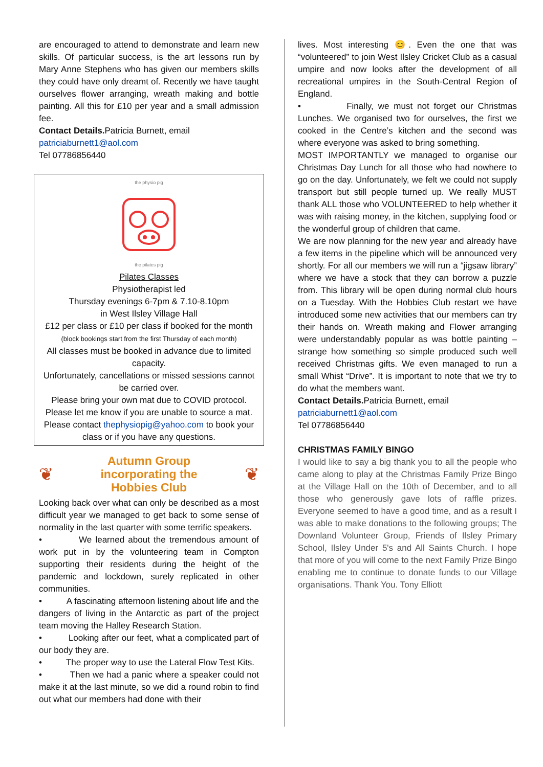are encouraged to attend to demonstrate and learn new skills. Of particular success, is the art lessons run by Mary Anne Stephens who has given our members skills they could have only dreamt of. Recently we have taught ourselves flower arranging, wreath making and bottle painting. All this for £10 per year and a small admission fee.
Contact Details. Patricia Burnett, email
patriciaburnett1@aol.com
Tel 07786856440
the physio pig
the pilates pig
Pilates Classes
Physiotherapist led
Thursday evenings 6-7pm & 7.10-8.10pm
in West Ilsley Village Hall
£12 per class or £10 per class if booked for the month
(block bookings start from the first Thursday of each month)
All classes must be booked in advance due to limited capacity.
Unfortunately, cancellations or missed sessions cannot be carried over.
Please bring your own mat due to COVID protocol.
Please let me know if you are unable to source a mat.
Please contact thephysiopig@yahoo.com to book your class or if you have any questions.
❦
Autumn Group
incorporating the
Hobbies Club
❦
Looking back over what can only be described as a most difficult year we managed to get back to some sense of normality in the last quarter with some terrific speakers.
• We learned about the tremendous amount of work put in by the volunteering team in Compton supporting their residents during the height of the pandemic and lockdown, surely replicated in other communities.
• A fascinating afternoon listening about life and the dangers of living in the Antarctic as part of the project team moving the Halley Research Station.
• Looking after our feet, what a complicated part of our body they are.
• The proper way to use the Lateral Flow Test Kits.
• Then we had a panic where a speaker could not make it at the last minute, so we did a round robin to find out what our members had done with their
lives. Most interesting 😊. Even the one that was “volunteered” to join West Ilsley Cricket Club as a casual umpire and now looks after the development of all recreational umpires in the South-Central Region of England.
• Finally, we must not forget our Christmas Lunches. We organised two for ourselves, the first we cooked in the Centre’s kitchen and the second was where everyone was asked to bring something.
MOST IMPORTANTLY we managed to organise our Christmas Day Lunch for all those who had nowhere to go on the day. Unfortunately, we felt we could not supply transport but still people turned up. We really MUST thank ALL those who VOLUNTEERED to help whether it was with raising money, in the kitchen, supplying food or the wonderful group of children that came.
We are now planning for the new year and already have a few items in the pipeline which will be announced very shortly. For all our members we will run a “jigsaw library” where we have a stock that they can borrow a puzzle from. This library will be open during normal club hours on a Tuesday. With the Hobbies Club restart we have introduced some new activities that our members can try their hands on. Wreath making and Flower arranging were understandably popular as was bottle painting – strange how something so simple produced such well received Christmas gifts. We even managed to run a small Whist “Drive”. It is important to note that we try to do what the members want.
Contact Details. Patricia Burnett, email
patriciaburnett1@aol.com
Tel 07786856440
CHRISTMAS FAMILY BINGO
I would like to say a big thank you to all the people who came along to play at the Christmas Family Prize Bingo at the Village Hall on the 10th of December, and to all those who generously gave lots of raffle prizes. Everyone seemed to have a good time, and as a result I was able to make donations to the following groups; The Downland Volunteer Group, Friends of Ilsley Primary School, Ilsley Under 5's and All Saints Church. I hope that more of you will come to the next Family Prize Bingo enabling me to continue to donate funds to our Village organisations. Thank You. Tony Elliott